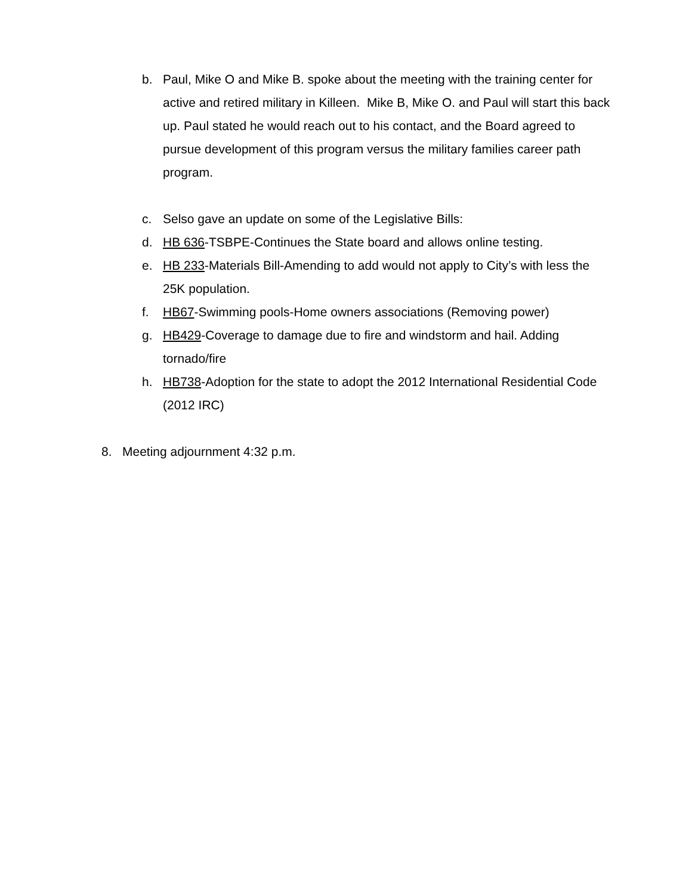b. Paul, Mike O and Mike B. spoke about the meeting with the training center for active and retired military in Killeen. Mike B, Mike O. and Paul will start this back up. Paul stated he would reach out to his contact, and the Board agreed to pursue development of this program versus the military families career path program.
c. Selso gave an update on some of the Legislative Bills:
d. HB 636-TSBPE-Continues the State board and allows online testing.
e. HB 233-Materials Bill-Amending to add would not apply to City’s with less the 25K population.
f. HB67-Swimming pools-Home owners associations (Removing power)
g. HB429-Coverage to damage due to fire and windstorm and hail. Adding tornado/fire
h. HB738-Adoption for the state to adopt the 2012 International Residential Code (2012 IRC)
8. Meeting adjournment 4:32 p.m.